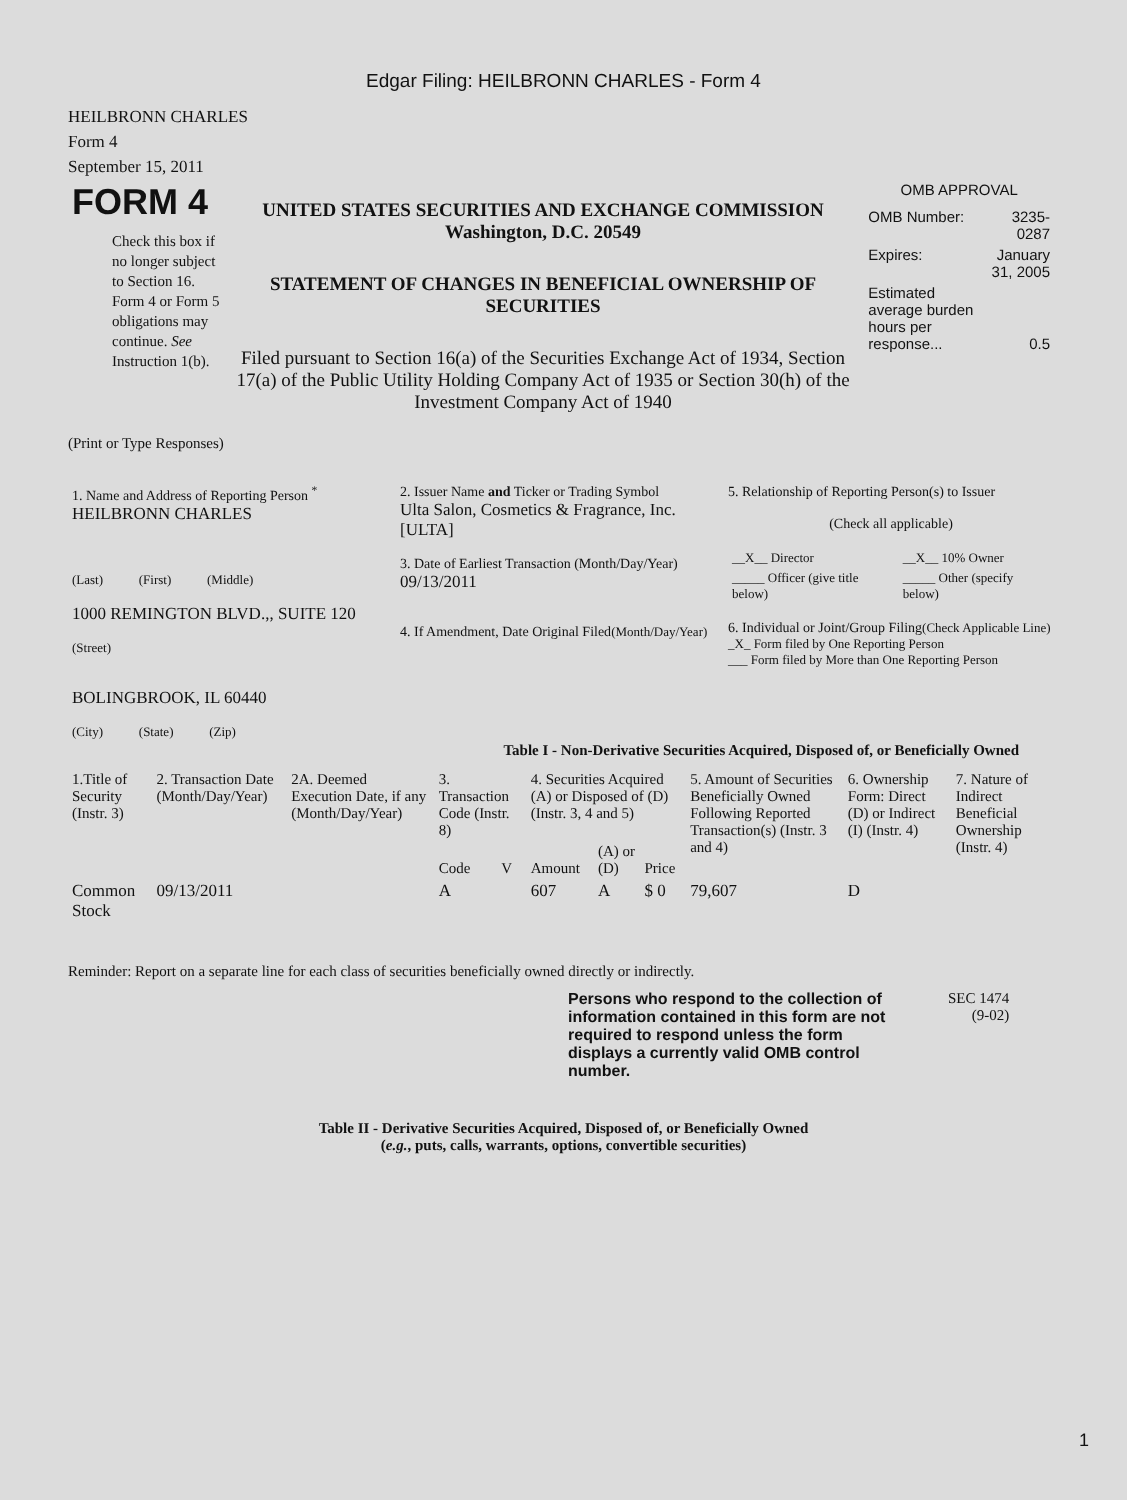Edgar Filing: HEILBRONN CHARLES - Form 4
HEILBRONN CHARLES
Form 4
September 15, 2011
| FORM 4 Check this box if no longer subject to Section 16. Form 4 or Form 5 obligations may continue. See Instruction 1(b). | UNITED STATES SECURITIES AND EXCHANGE COMMISSION Washington, D.C. 20549 STATEMENT OF CHANGES IN BENEFICIAL OWNERSHIP OF SECURITIES Filed pursuant to Section 16(a) of the Securities Exchange Act of 1934, Section 17(a) of the Public Utility Holding Company Act of 1935 or Section 30(h) of the Investment Company Act of 1940 | OMB APPROVAL / OMB Number: / 3235-0287 / / Expires: / January 31, 2005 / / Estimated average burden hours per response... / 0.5 / |
(Print or Type Responses)
| 1. Name and Address of Reporting Person <sup>*</sup> HEILBRONN CHARLES (Last) (First) (Middle) 1000 REMINGTON BLVD.,, SUITE 120 (Street) BOLINGBROOK, IL 60440 (City) (State) (Zip) | 2. Issuer Name and Ticker or Trading Symbol Ulta Salon, Cosmetics & Fragrance, Inc. [ULTA] 3. Date of Earliest Transaction (Month/Day/Year) 09/13/2011 4. If Amendment, Date Original Filed (Month/Day/Year) | 5. Relationship of Reporting Person(s) to Issuer (Check all applicable) / __X__ Director / __X__ 10% Owner / / _____ Officer (give title below) / _____ Other (specify below) / 6. Individual or Joint/Group Filing (Check Applicable Line) _X_ Form filed by One Reporting Person ___ Form filed by More than One Reporting Person |
Table I - Non-Derivative Securities Acquired, Disposed of, or Beneficially Owned
| 1.Title of Security (Instr. 3) | 2. Transaction Date (Month/Day/Year) | 2A. Deemed Execution Date, if any (Month/Day/Year) | 3. Transaction Code (Instr. 8) | | 4. Securities Acquired (A) or Disposed of (D) (Instr. 3, 4 and 5) | | | 5. Amount of Securities Beneficially Owned Following Reported Transaction(s) (Instr. 3 and 4) | 6. Ownership Form: Direct (D) or Indirect (I) (Instr. 4) | 7. Nature of Indirect Beneficial Ownership (Instr. 4) |
| --- | --- | --- | --- | --- | --- | --- | --- | --- | --- | --- |
| | | | Code | V | Amount | (A) or (D) | Price | | | |
| Common Stock | 09/13/2011 | | A | | 607 | A | $ 0 | 79,607 | D | |
Reminder: Report on a separate line for each class of securities beneficially owned directly or indirectly.
Persons who respond to the collection of information contained in this form are not required to respond unless the form displays a currently valid OMB control number.
SEC 1474
(9-02)
Table II - Derivative Securities Acquired, Disposed of, or Beneficially Owned
(e.g., puts, calls, warrants, options, convertible securities)
1